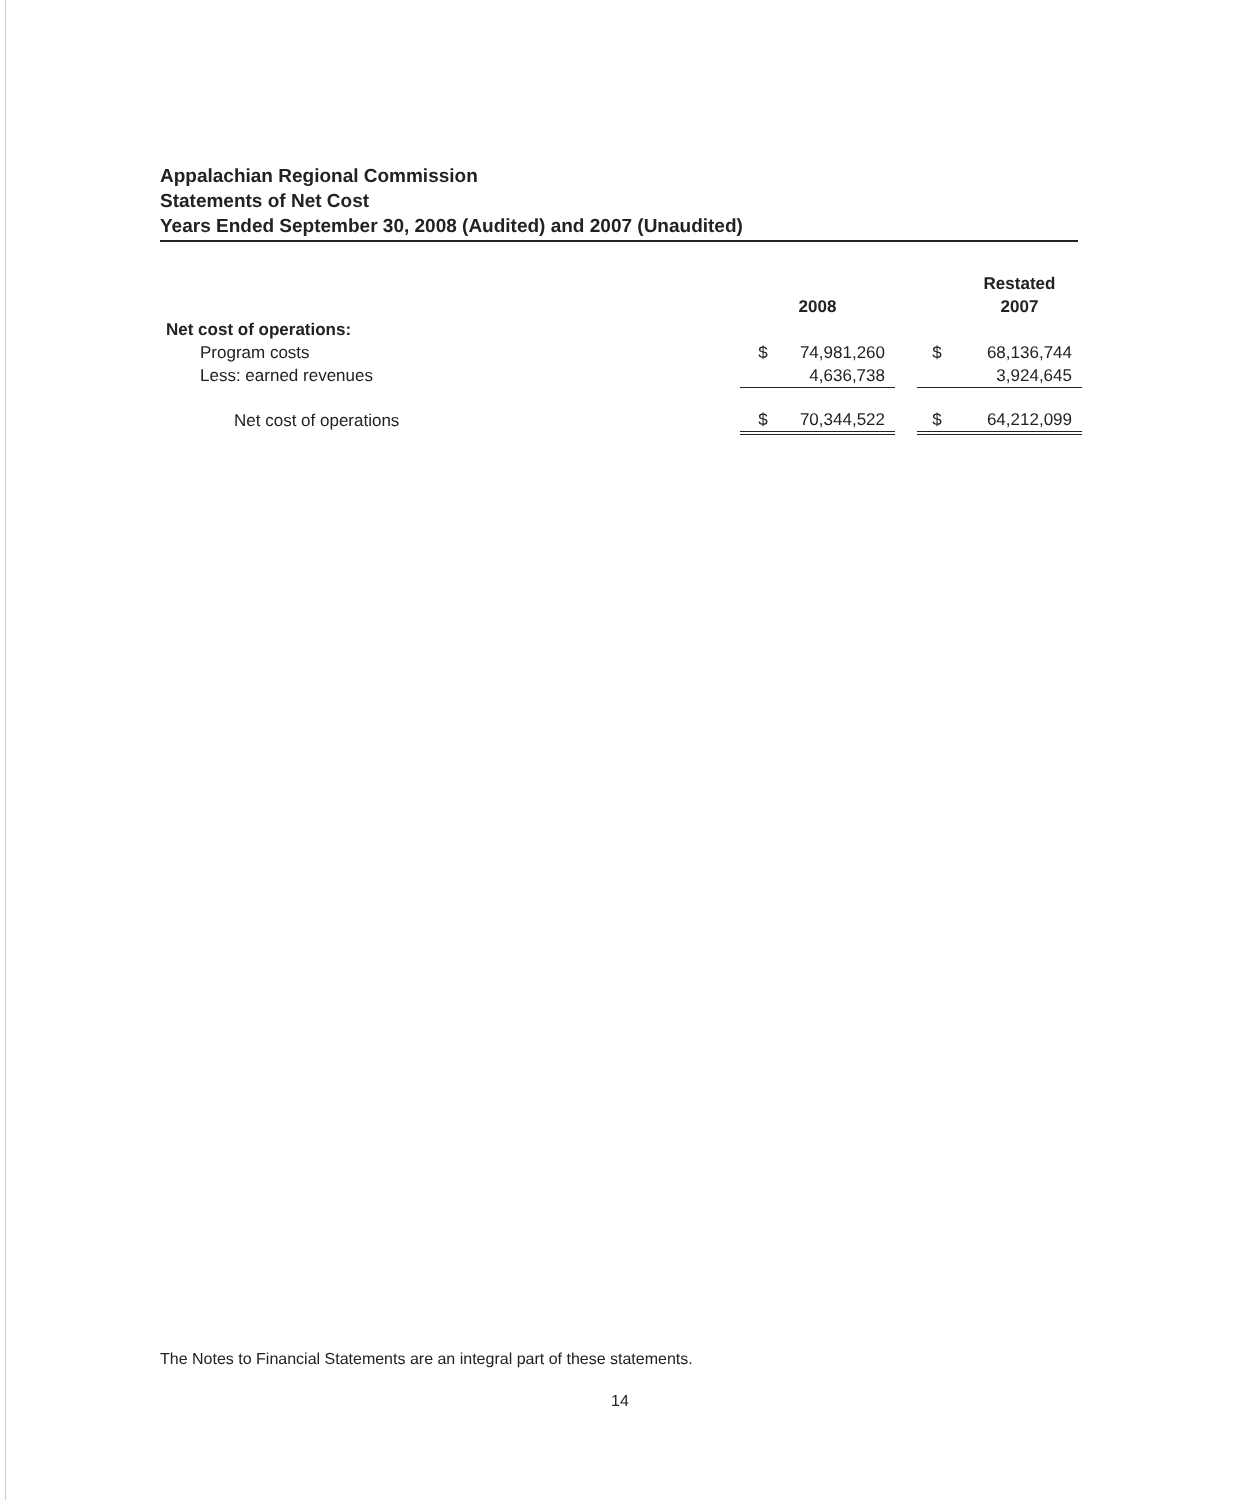Appalachian Regional Commission
Statements of Net Cost
Years Ended September 30, 2008 (Audited) and 2007 (Unaudited)
| | | | | | Restated |
| | 2008 | | | | 2007 |
| Net cost of operations: | | | | | |
| Program costs | $ | 74,981,260 | | $ | 68,136,744 |
| Less: earned revenues | | 4,636,738 | | | 3,924,645 |
| Net cost of operations | $ | 70,344,522 | | $ | 64,212,099 |
The Notes to Financial Statements are an integral part of these statements.
14